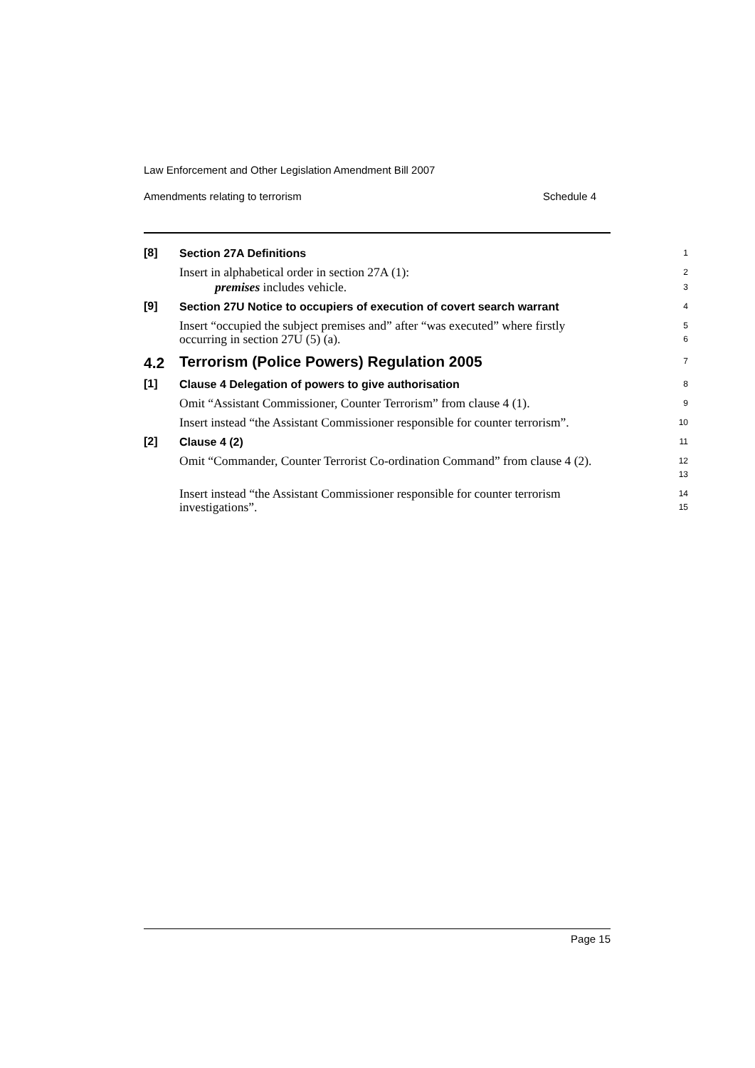Law Enforcement and Other Legislation Amendment Bill 2007
Amendments relating to terrorism Schedule 4
[8] Section 27A Definitions 1
Insert in alphabetical order in section 27A (1): 2
premises includes vehicle. 3
[9] Section 27U Notice to occupiers of execution of covert search warrant 4
Insert “occupied the subject premises and” after “was executed” where firstly occurring in section 27U (5) (a). 5
6
4.2 Terrorism (Police Powers) Regulation 2005 7
[1] Clause 4 Delegation of powers to give authorisation 8
Omit “Assistant Commissioner, Counter Terrorism” from clause 4 (1). 9
Insert instead “the Assistant Commissioner responsible for counter terrorism”. 10
[2] Clause 4 (2) 11
Omit “Commander, Counter Terrorist Co-ordination Command” from clause 4 (2). 12
13
Insert instead “the Assistant Commissioner responsible for counter terrorism investigations”. 14
15
Page 15